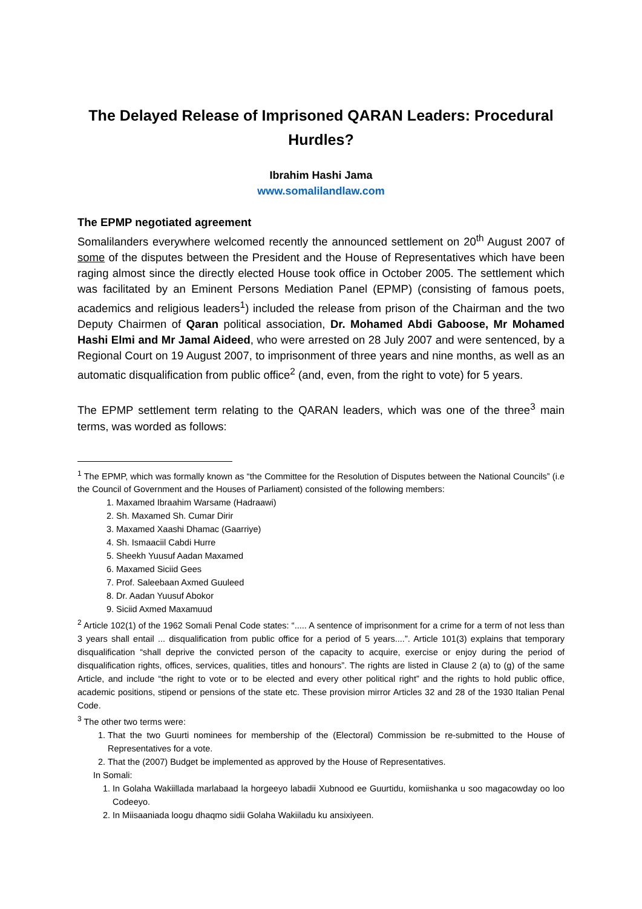The Delayed Release of Imprisoned QARAN Leaders: Procedural Hurdles?
Ibrahim Hashi Jama
www.somalilandlaw.com
The EPMP negotiated agreement
Somalilanders everywhere welcomed recently the announced settlement on 20<sup>th</sup> August 2007 of some of the disputes between the President and the House of Representatives which have been raging almost since the directly elected House took office in October 2005. The settlement which was facilitated by an Eminent Persons Mediation Panel (EPMP) (consisting of famous poets, academics and religious leaders<sup>1</sup>) included the release from prison of the Chairman and the two Deputy Chairmen of Qaran political association, Dr. Mohamed Abdi Gaboose, Mr Mohamed Hashi Elmi and Mr Jamal Aideed, who were arrested on 28 July 2007 and were sentenced, by a Regional Court on 19 August 2007, to imprisonment of three years and nine months, as well as an automatic disqualification from public office<sup>2</sup> (and, even, from the right to vote) for 5 years.
The EPMP settlement term relating to the QARAN leaders, which was one of the three<sup>3</sup> main terms, was worded as follows:
<sup>1</sup> The EPMP, which was formally known as “the Committee for the Resolution of Disputes between the National Councils” (i.e the Council of Government and the Houses of Parliament) consisted of the following members:
1. Maxamed Ibraahim Warsame (Hadraawi)
2. Sh. Maxamed Sh. Cumar Dirir
3. Maxamed Xaashi Dhamac (Gaarriye)
4. Sh. Ismaaciil Cabdi Hurre
5. Sheekh Yuusuf Aadan Maxamed
6. Maxamed Siciid Gees
7. Prof. Saleebaan Axmed Guuleed
8. Dr. Aadan Yuusuf Abokor
9. Siciid Axmed Maxamuud
<sup>2</sup> Article 102(1) of the 1962 Somali Penal Code states: “..... A sentence of imprisonment for a crime for a term of not less than 3 years shall entail ... disqualification from public office for a period of 5 years....”. Article 101(3) explains that temporary disqualification “shall deprive the convicted person of the capacity to acquire, exercise or enjoy during the period of disqualification rights, offices, services, qualities, titles and honours”. The rights are listed in Clause 2 (a) to (g) of the same Article, and include “the right to vote or to be elected and every other political right” and the rights to hold public office, academic positions, stipend or pensions of the state etc. These provision mirror Articles 32 and 28 of the 1930 Italian Penal Code.
<sup>3</sup> The other two terms were:
1. That the two Guurti nominees for membership of the (Electoral) Commission be re-submitted to the House of Representatives for a vote.
2. That the (2007) Budget be implemented as approved by the House of Representatives.
In Somali:
1. In Golaha Wakiillada marlabaad la horgeeyo labadii Xubnood ee Guurtidu, komiishanka u soo magacowday oo loo Codeeyo.
2. In Miisaaniada loogu dhaqmo sidii Golaha Wakiiladu ku ansixiyeen.